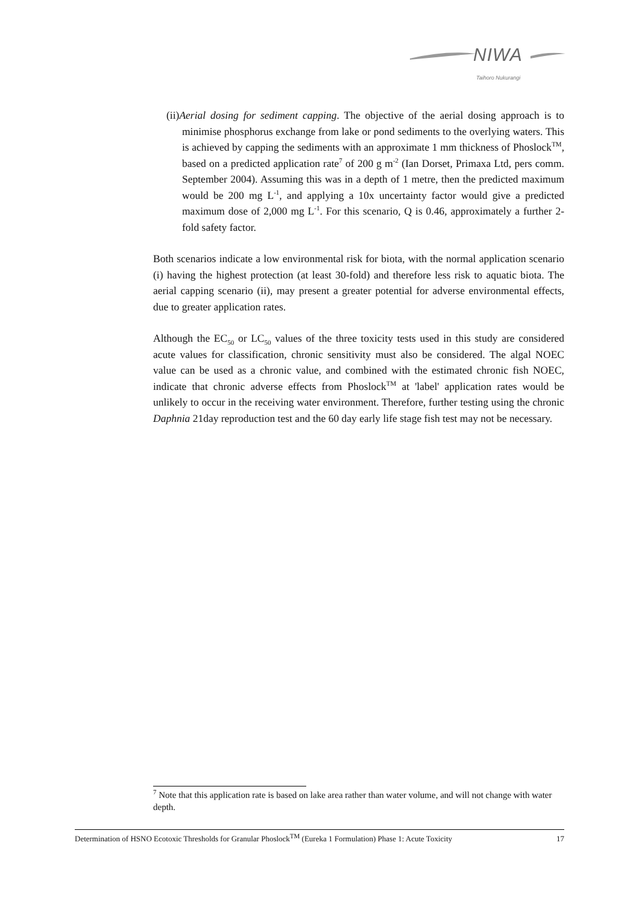NIWA
Taihoro Nukurangi
(ii)Aerial dosing for sediment capping. The objective of the aerial dosing approach is to minimise phosphorus exchange from lake or pond sediments to the overlying waters. This is achieved by capping the sediments with an approximate 1 mm thickness of Phoslock<sup>TM</sup>, based on a predicted application rate<sup>7</sup> of 200 g m<sup>-2</sup> (Ian Dorset, Primaxa Ltd, pers comm. September 2004). Assuming this was in a depth of 1 metre, then the predicted maximum would be 200 mg L<sup>-1</sup>, and applying a 10x uncertainty factor would give a predicted maximum dose of 2,000 mg L<sup>-1</sup>. For this scenario, Q is 0.46, approximately a further 2-fold safety factor.
Both scenarios indicate a low environmental risk for biota, with the normal application scenario (i) having the highest protection (at least 30-fold) and therefore less risk to aquatic biota. The aerial capping scenario (ii), may present a greater potential for adverse environmental effects, due to greater application rates.
Although the EC<sub>50</sub> or LC<sub>50</sub> values of the three toxicity tests used in this study are considered acute values for classification, chronic sensitivity must also be considered. The algal NOEC value can be used as a chronic value, and combined with the estimated chronic fish NOEC, indicate that chronic adverse effects from Phoslock<sup>TM</sup> at 'label' application rates would be unlikely to occur in the receiving water environment. Therefore, further testing using the chronic Daphnia 21day reproduction test and the 60 day early life stage fish test may not be necessary.
<sup>7</sup> Note that this application rate is based on lake area rather than water volume, and will not change with water depth.
Determination of HSNO Ecotoxic Thresholds for Granular Phoslock<sup>TM</sup> (Eureka 1 Formulation) Phase 1: Acute Toxicity 17